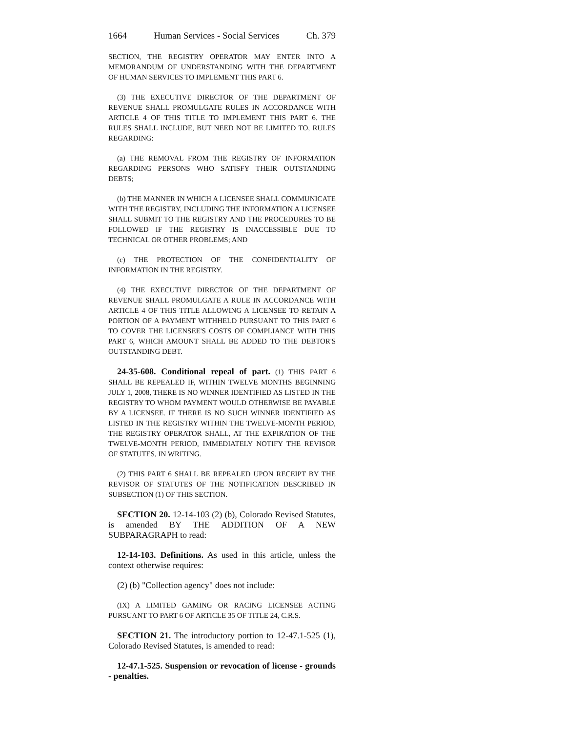1664 Human Services - Social Services Ch. 379
SECTION, THE REGISTRY OPERATOR MAY ENTER INTO A MEMORANDUM OF UNDERSTANDING WITH THE DEPARTMENT OF HUMAN SERVICES TO IMPLEMENT THIS PART 6.
(3) THE EXECUTIVE DIRECTOR OF THE DEPARTMENT OF REVENUE SHALL PROMULGATE RULES IN ACCORDANCE WITH ARTICLE 4 OF THIS TITLE TO IMPLEMENT THIS PART 6. THE RULES SHALL INCLUDE, BUT NEED NOT BE LIMITED TO, RULES REGARDING:
(a) THE REMOVAL FROM THE REGISTRY OF INFORMATION REGARDING PERSONS WHO SATISFY THEIR OUTSTANDING DEBTS;
(b) THE MANNER IN WHICH A LICENSEE SHALL COMMUNICATE WITH THE REGISTRY, INCLUDING THE INFORMATION A LICENSEE SHALL SUBMIT TO THE REGISTRY AND THE PROCEDURES TO BE FOLLOWED IF THE REGISTRY IS INACCESSIBLE DUE TO TECHNICAL OR OTHER PROBLEMS; AND
(c) THE PROTECTION OF THE CONFIDENTIALITY OF INFORMATION IN THE REGISTRY.
(4) THE EXECUTIVE DIRECTOR OF THE DEPARTMENT OF REVENUE SHALL PROMULGATE A RULE IN ACCORDANCE WITH ARTICLE 4 OF THIS TITLE ALLOWING A LICENSEE TO RETAIN A PORTION OF A PAYMENT WITHHELD PURSUANT TO THIS PART 6 TO COVER THE LICENSEE'S COSTS OF COMPLIANCE WITH THIS PART 6, WHICH AMOUNT SHALL BE ADDED TO THE DEBTOR'S OUTSTANDING DEBT.
24-35-608. Conditional repeal of part. (1) THIS PART 6 SHALL BE REPEALED IF, WITHIN TWELVE MONTHS BEGINNING JULY 1, 2008, THERE IS NO WINNER IDENTIFIED AS LISTED IN THE REGISTRY TO WHOM PAYMENT WOULD OTHERWISE BE PAYABLE BY A LICENSEE. IF THERE IS NO SUCH WINNER IDENTIFIED AS LISTED IN THE REGISTRY WITHIN THE TWELVE-MONTH PERIOD, THE REGISTRY OPERATOR SHALL, AT THE EXPIRATION OF THE TWELVE-MONTH PERIOD, IMMEDIATELY NOTIFY THE REVISOR OF STATUTES, IN WRITING.
(2) THIS PART 6 SHALL BE REPEALED UPON RECEIPT BY THE REVISOR OF STATUTES OF THE NOTIFICATION DESCRIBED IN SUBSECTION (1) OF THIS SECTION.
SECTION 20. 12-14-103 (2) (b), Colorado Revised Statutes, is amended BY THE ADDITION OF A NEW SUBPARAGRAPH to read:
12-14-103. Definitions. As used in this article, unless the context otherwise requires:
(2) (b) "Collection agency" does not include:
(IX) A LIMITED GAMING OR RACING LICENSEE ACTING PURSUANT TO PART 6 OF ARTICLE 35 OF TITLE 24, C.R.S.
SECTION 21. The introductory portion to 12-47.1-525 (1), Colorado Revised Statutes, is amended to read:
12-47.1-525. Suspension or revocation of license - grounds - penalties.